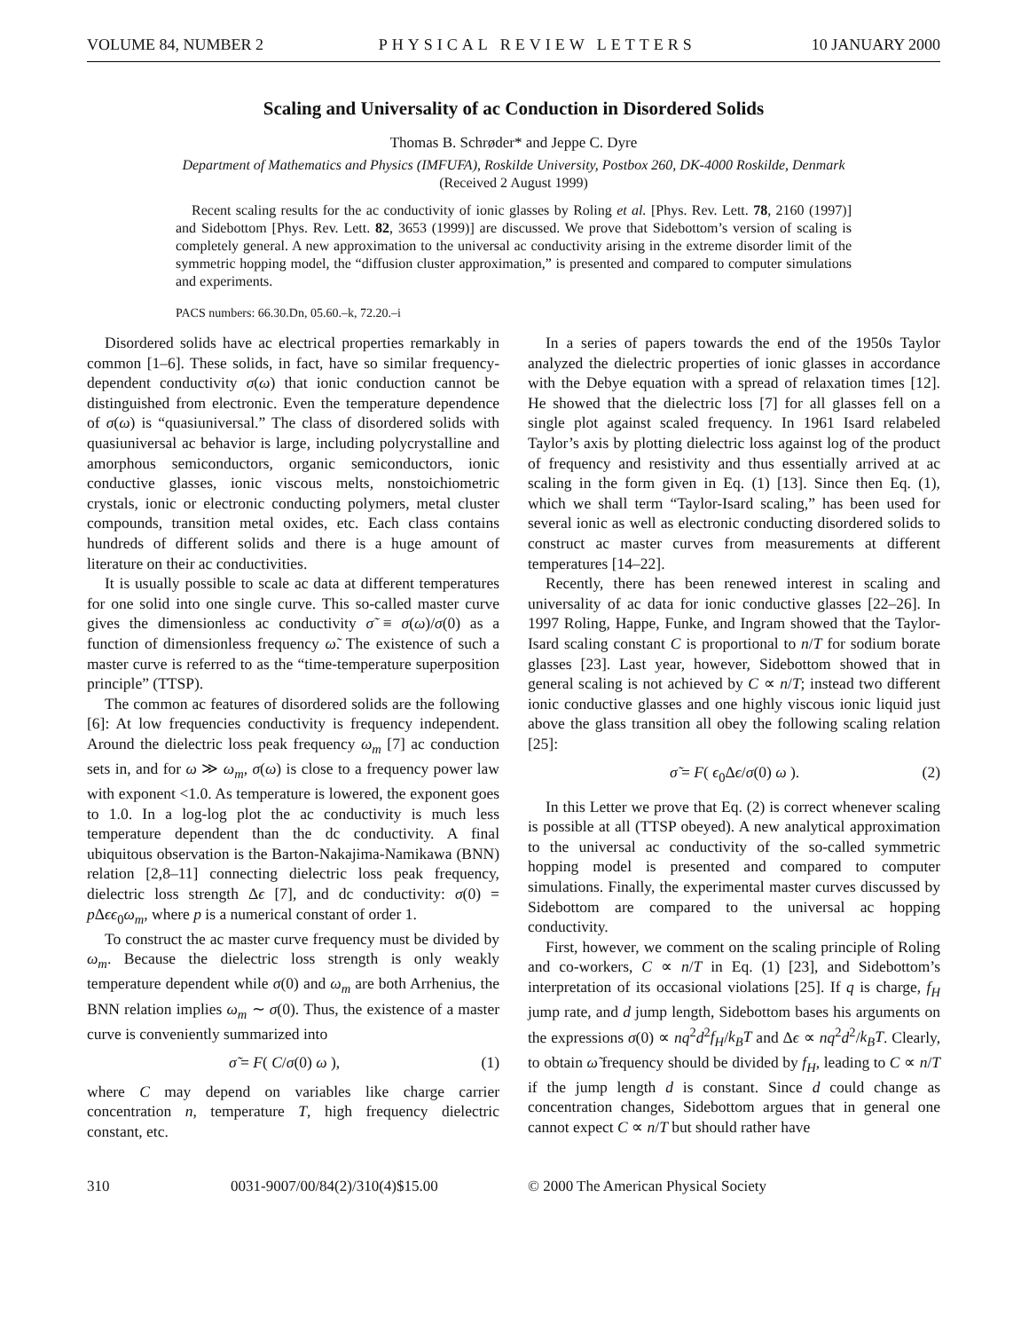VOLUME 84, NUMBER 2 PHYSICAL REVIEW LETTERS 10 JANUARY 2000
Scaling and Universality of ac Conduction in Disordered Solids
Thomas B. Schrøder* and Jeppe C. Dyre
Department of Mathematics and Physics (IMFUFA), Roskilde University, Postbox 260, DK-4000 Roskilde, Denmark
(Received 2 August 1999)
Recent scaling results for the ac conductivity of ionic glasses by Roling et al. [Phys. Rev. Lett. 78, 2160 (1997)] and Sidebottom [Phys. Rev. Lett. 82, 3653 (1999)] are discussed. We prove that Sidebottom’s version of scaling is completely general. A new approximation to the universal ac conductivity arising in the extreme disorder limit of the symmetric hopping model, the “diffusion cluster approximation,” is presented and compared to computer simulations and experiments.
PACS numbers: 66.30.Dn, 05.60.–k, 72.20.–i
Disordered solids have ac electrical properties remarkably in common [1–6]. These solids, in fact, have so similar frequency-dependent conductivity σ(ω) that ionic conduction cannot be distinguished from electronic. Even the temperature dependence of σ(ω) is “quasiuniversal.” The class of disordered solids with quasiuniversal ac behavior is large, including polycrystalline and amorphous semiconductors, organic semiconductors, ionic conductive glasses, ionic viscous melts, nonstoichiometric crystals, ionic or electronic conducting polymers, metal cluster compounds, transition metal oxides, etc. Each class contains hundreds of different solids and there is a huge amount of literature on their ac conductivities.
It is usually possible to scale ac data at different temperatures for one solid into one single curve. This so-called master curve gives the dimensionless ac conductivity σ̃ ≡ σ(ω)/σ(0) as a function of dimensionless frequency ω̃. The existence of such a master curve is referred to as the “time-temperature superposition principle” (TTSP).
The common ac features of disordered solids are the following [6]: At low frequencies conductivity is frequency independent. Around the dielectric loss peak frequency ω<sub>m</sub> [7] ac conduction sets in, and for ω ≫ ω<sub>m</sub>, σ(ω) is close to a frequency power law with exponent <1.0. As temperature is lowered, the exponent goes to 1.0. In a log-log plot the ac conductivity is much less temperature dependent than the dc conductivity. A final ubiquitous observation is the Barton-Nakajima-Namikawa (BNN) relation [2,8–11] connecting dielectric loss peak frequency, dielectric loss strength Δϵ [7], and dc conductivity: σ(0) = p Δϵϵ<sub>0</sub>ω<sub>m</sub>, where p is a numerical constant of order 1.
To construct the ac master curve frequency must be divided by ω<sub>m</sub>. Because the dielectric loss strength is only weakly temperature dependent while σ(0) and ω<sub>m</sub> are both Arrhenius, the BNN relation implies ω<sub>m</sub> ∼ σ(0). Thus, the existence of a master curve is conveniently summarized into
σ̃ = F( C/σ(0) ω ), (1)
where C may depend on variables like charge carrier concentration n, temperature T, high frequency dielectric constant, etc.
In a series of papers towards the end of the 1950s Taylor analyzed the dielectric properties of ionic glasses in accordance with the Debye equation with a spread of relaxation times [12]. He showed that the dielectric loss [7] for all glasses fell on a single plot against scaled frequency. In 1961 Isard relabeled Taylor’s axis by plotting dielectric loss against log of the product of frequency and resistivity and thus essentially arrived at ac scaling in the form given in Eq. (1) [13]. Since then Eq. (1), which we shall term “Taylor-Isard scaling,” has been used for several ionic as well as electronic conducting disordered solids to construct ac master curves from measurements at different temperatures [14–22].
Recently, there has been renewed interest in scaling and universality of ac data for ionic conductive glasses [22–26]. In 1997 Roling, Happe, Funke, and Ingram showed that the Taylor-Isard scaling constant C is proportional to n/T for sodium borate glasses [23]. Last year, however, Sidebottom showed that in general scaling is not achieved by C ∝ n/T; instead two different ionic conductive glasses and one highly viscous ionic liquid just above the glass transition all obey the following scaling relation [25]:
σ̃ = F( ϵ<sub>0</sub>Δϵ/σ(0) ω ). (2)
In this Letter we prove that Eq. (2) is correct whenever scaling is possible at all (TTSP obeyed). A new analytical approximation to the universal ac conductivity of the so-called symmetric hopping model is presented and compared to computer simulations. Finally, the experimental master curves discussed by Sidebottom are compared to the universal ac hopping conductivity.
First, however, we comment on the scaling principle of Roling and co-workers, C ∝ n/T in Eq. (1) [23], and Sidebottom’s interpretation of its occasional violations [25]. If q is charge, f<sub>H</sub> jump rate, and d jump length, Sidebottom bases his arguments on the expressions σ(0) ∝ nq<sup>2</sup>d<sup>2</sup>f<sub>H</sub>/k<sub>B</sub>T and Δϵ ∝ nq<sup>2</sup>d<sup>2</sup>/k<sub>B</sub>T. Clearly, to obtain ω̃ frequency should be divided by f<sub>H</sub>, leading to C ∝ n/T if the jump length d is constant. Since d could change as concentration changes, Sidebottom argues that in general one cannot expect C ∝ n/T but should rather have
310 0031-9007/00/84(2)/310(4)$15.00 © 2000 The American Physical Society